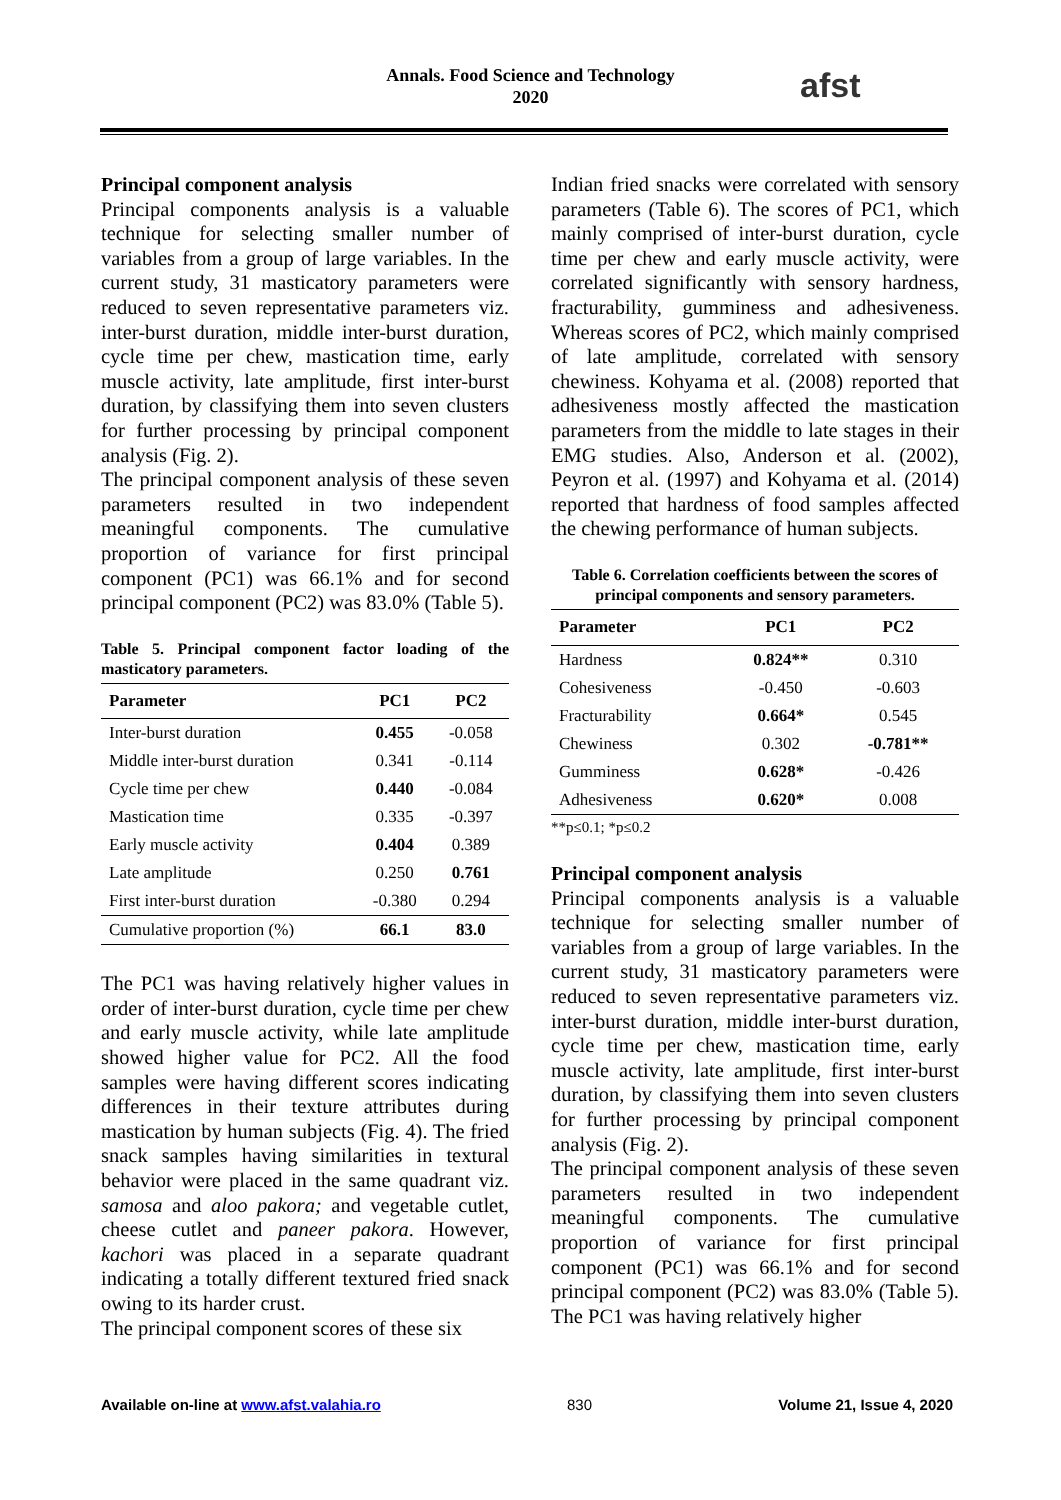Annals. Food Science and Technology
2020
afst
Principal component analysis
Principal components analysis is a valuable technique for selecting smaller number of variables from a group of large variables. In the current study, 31 masticatory parameters were reduced to seven representative parameters viz. inter-burst duration, middle inter-burst duration, cycle time per chew, mastication time, early muscle activity, late amplitude, first inter-burst duration, by classifying them into seven clusters for further processing by principal component analysis (Fig. 2).
The principal component analysis of these seven parameters resulted in two independent meaningful components. The cumulative proportion of variance for first principal component (PC1) was 66.1% and for second principal component (PC2) was 83.0% (Table 5).
Table 5. Principal component factor loading of the masticatory parameters.
| Parameter | PC1 | PC2 |
| --- | --- | --- |
| Inter-burst duration | 0.455 | -0.058 |
| Middle inter-burst duration | 0.341 | -0.114 |
| Cycle time per chew | 0.440 | -0.084 |
| Mastication time | 0.335 | -0.397 |
| Early muscle activity | 0.404 | 0.389 |
| Late amplitude | 0.250 | 0.761 |
| First inter-burst duration | -0.380 | 0.294 |
| Cumulative proportion (%) | 66.1 | 83.0 |
The PC1 was having relatively higher values in order of inter-burst duration, cycle time per chew and early muscle activity, while late amplitude showed higher value for PC2. All the food samples were having different scores indicating differences in their texture attributes during mastication by human subjects (Fig. 4). The fried snack samples having similarities in textural behavior were placed in the same quadrant viz. samosa and aloo pakora; and vegetable cutlet, cheese cutlet and paneer pakora. However, kachori was placed in a separate quadrant indicating a totally different textured fried snack owing to its harder crust.
The principal component scores of these six
Indian fried snacks were correlated with sensory parameters (Table 6). The scores of PC1, which mainly comprised of inter-burst duration, cycle time per chew and early muscle activity, were correlated significantly with sensory hardness, fracturability, gumminess and adhesiveness. Whereas scores of PC2, which mainly comprised of late amplitude, correlated with sensory chewiness. Kohyama et al. (2008) reported that adhesiveness mostly affected the mastication parameters from the middle to late stages in their EMG studies. Also, Anderson et al. (2002), Peyron et al. (1997) and Kohyama et al. (2014) reported that hardness of food samples affected the chewing performance of human subjects.
Table 6. Correlation coefficients between the scores of principal components and sensory parameters.
| Parameter | PC1 | PC2 |
| --- | --- | --- |
| Hardness | 0.824** | 0.310 |
| Cohesiveness | -0.450 | -0.603 |
| Fracturability | 0.664* | 0.545 |
| Chewiness | 0.302 | -0.781** |
| Gumminess | 0.628* | -0.426 |
| Adhesiveness | 0.620* | 0.008 |
**p≤0.1; *p≤0.2
Principal component analysis
Principal components analysis is a valuable technique for selecting smaller number of variables from a group of large variables. In the current study, 31 masticatory parameters were reduced to seven representative parameters viz. inter-burst duration, middle inter-burst duration, cycle time per chew, mastication time, early muscle activity, late amplitude, first inter-burst duration, by classifying them into seven clusters for further processing by principal component analysis (Fig. 2).
The principal component analysis of these seven parameters resulted in two independent meaningful components. The cumulative proportion of variance for first principal component (PC1) was 66.1% and for second principal component (PC2) was 83.0% (Table 5). The PC1 was having relatively higher
Available on-line at www.afst.valahia.ro 830 Volume 21, Issue 4, 2020